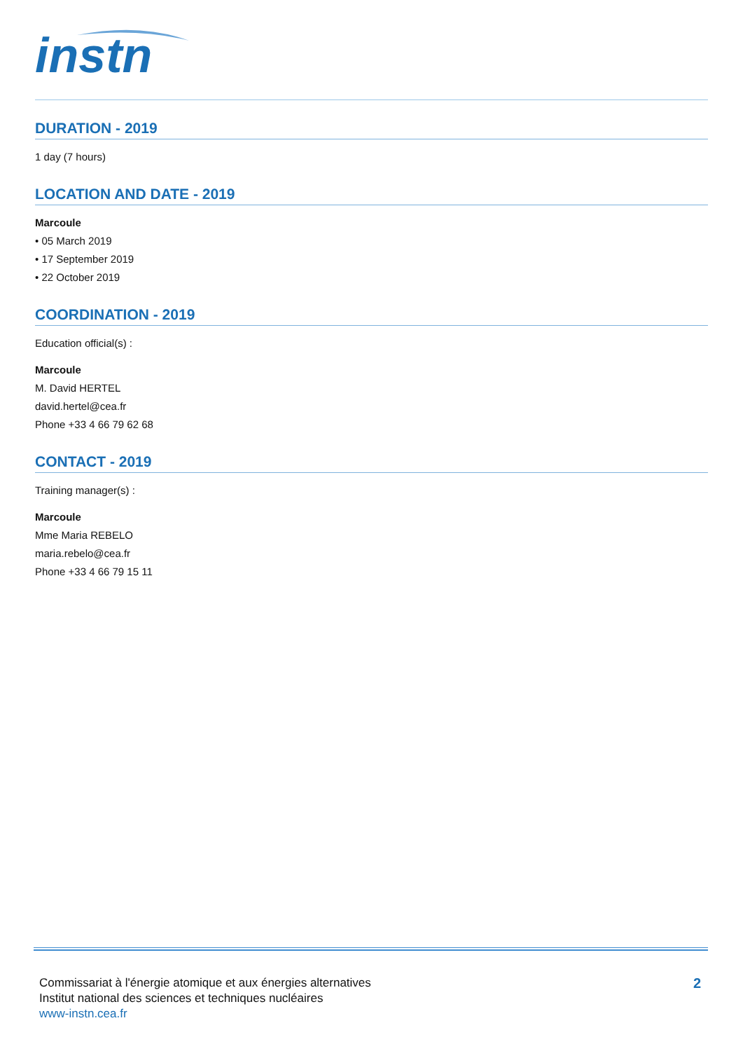instn
DURATION - 2019
1 day (7 hours)
LOCATION AND DATE - 2019
Marcoule
• 05 March 2019
• 17 September 2019
• 22 October 2019
COORDINATION - 2019
Education official(s) :
Marcoule
M. David HERTEL
david.hertel@cea.fr
Phone +33 4 66 79 62 68
CONTACT - 2019
Training manager(s) :
Marcoule
Mme Maria REBELO
maria.rebelo@cea.fr
Phone +33 4 66 79 15 11
Commissariat à l'énergie atomique et aux énergies alternatives
Institut national des sciences et techniques nucléaires
www-instn.cea.fr
2